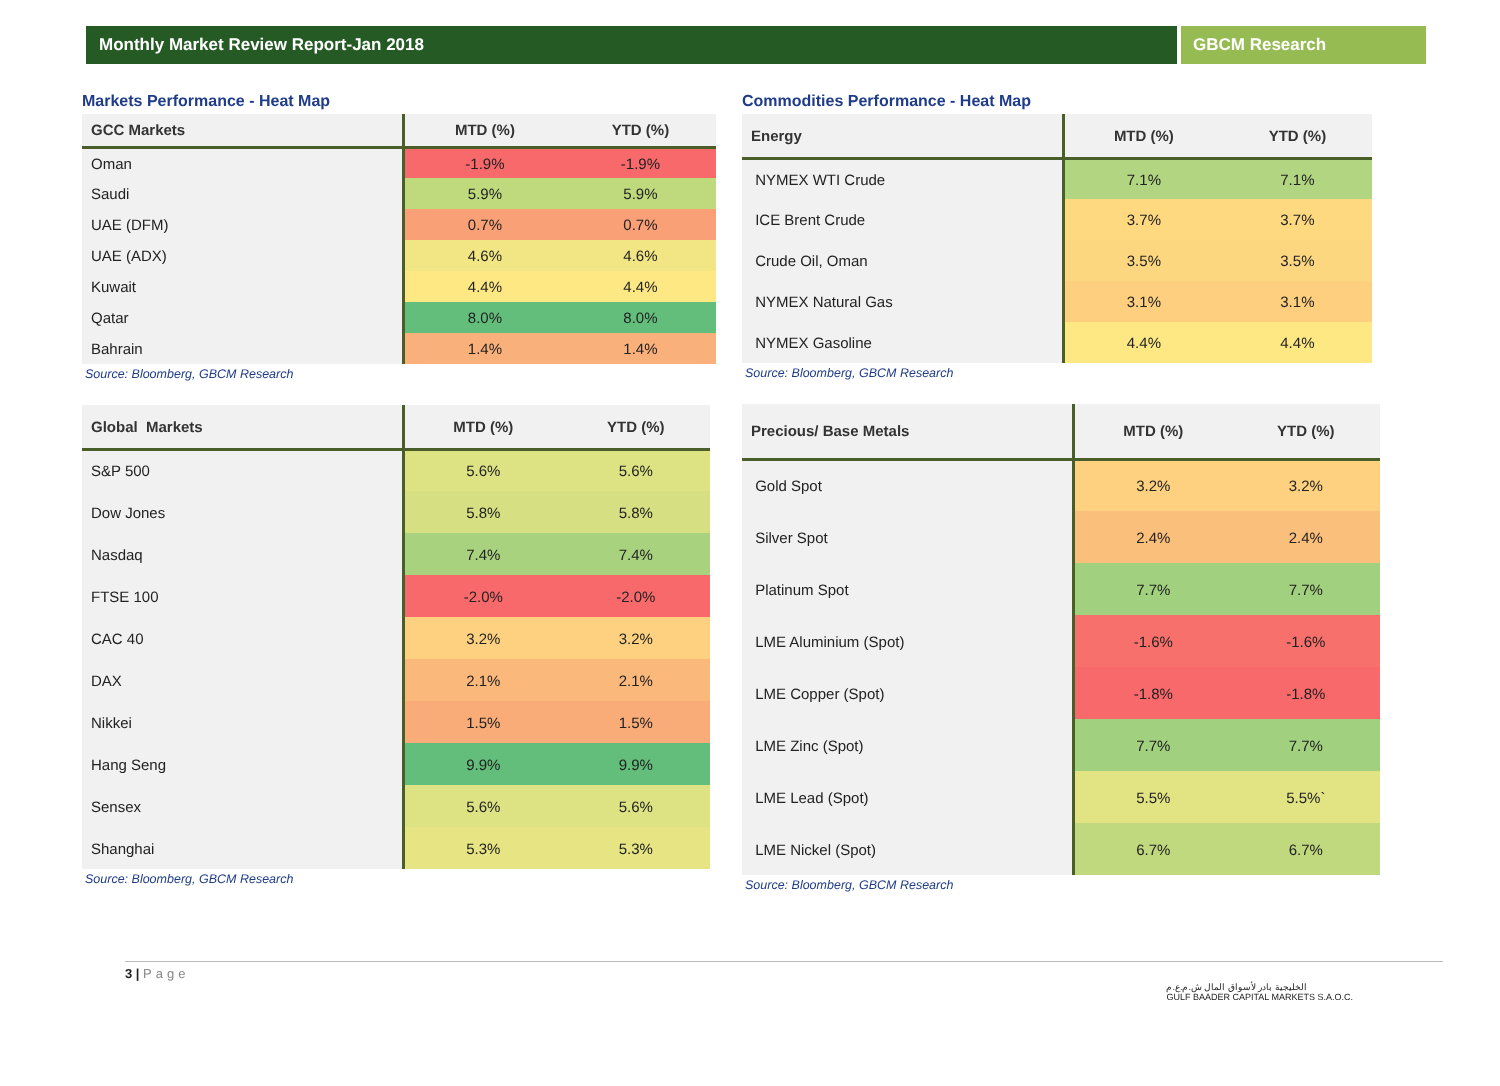Monthly Market Review Report-Jan 2018
GBCM Research
Markets Performance - Heat Map
| GCC Markets | MTD (%) | YTD (%) |
| --- | --- | --- |
| Oman | -1.9% | -1.9% |
| Saudi | 5.9% | 5.9% |
| UAE (DFM) | 0.7% | 0.7% |
| UAE (ADX) | 4.6% | 4.6% |
| Kuwait | 4.4% | 4.4% |
| Qatar | 8.0% | 8.0% |
| Bahrain | 1.4% | 1.4% |
Source: Bloomberg, GBCM Research
| Global Markets | MTD (%) | YTD (%) |
| --- | --- | --- |
| S&P 500 | 5.6% | 5.6% |
| Dow Jones | 5.8% | 5.8% |
| Nasdaq | 7.4% | 7.4% |
| FTSE 100 | -2.0% | -2.0% |
| CAC 40 | 3.2% | 3.2% |
| DAX | 2.1% | 2.1% |
| Nikkei | 1.5% | 1.5% |
| Hang Seng | 9.9% | 9.9% |
| Sensex | 5.6% | 5.6% |
| Shanghai | 5.3% | 5.3% |
Source: Bloomberg, GBCM Research
Commodities Performance - Heat Map
| Energy | MTD (%) | YTD (%) |
| --- | --- | --- |
| NYMEX WTI Crude | 7.1% | 7.1% |
| ICE Brent Crude | 3.7% | 3.7% |
| Crude Oil, Oman | 3.5% | 3.5% |
| NYMEX Natural Gas | 3.1% | 3.1% |
| NYMEX Gasoline | 4.4% | 4.4% |
Source: Bloomberg, GBCM Research
| Precious/ Base Metals | MTD (%) | YTD (%) |
| --- | --- | --- |
| Gold Spot | 3.2% | 3.2% |
| Silver Spot | 2.4% | 2.4% |
| Platinum Spot | 7.7% | 7.7% |
| LME Aluminium (Spot) | -1.6% | -1.6% |
| LME Copper (Spot) | -1.8% | -1.8% |
| LME Zinc (Spot) | 7.7% | 7.7% |
| LME Lead (Spot) | 5.5% | 5.5%` |
| LME Nickel (Spot) | 6.7% | 6.7% |
Source: Bloomberg, GBCM Research
3 | Page
الخليجية بادر لأسواق المال ش.م.ع.م
GULF BAADER CAPITAL MARKETS S.A.O.C.